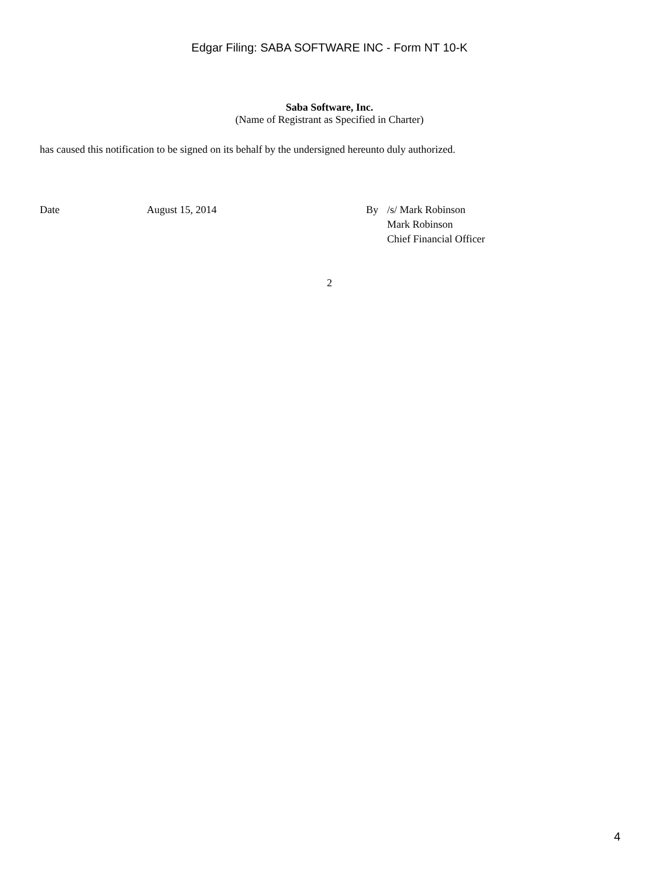Edgar Filing: SABA SOFTWARE INC - Form NT 10-K
Saba Software, Inc.
(Name of Registrant as Specified in Charter)
has caused this notification to be signed on its behalf by the undersigned hereunto duly authorized.
Date August 15, 2014 By /s/ Mark Robinson
Mark Robinson
Chief Financial Officer
2
4